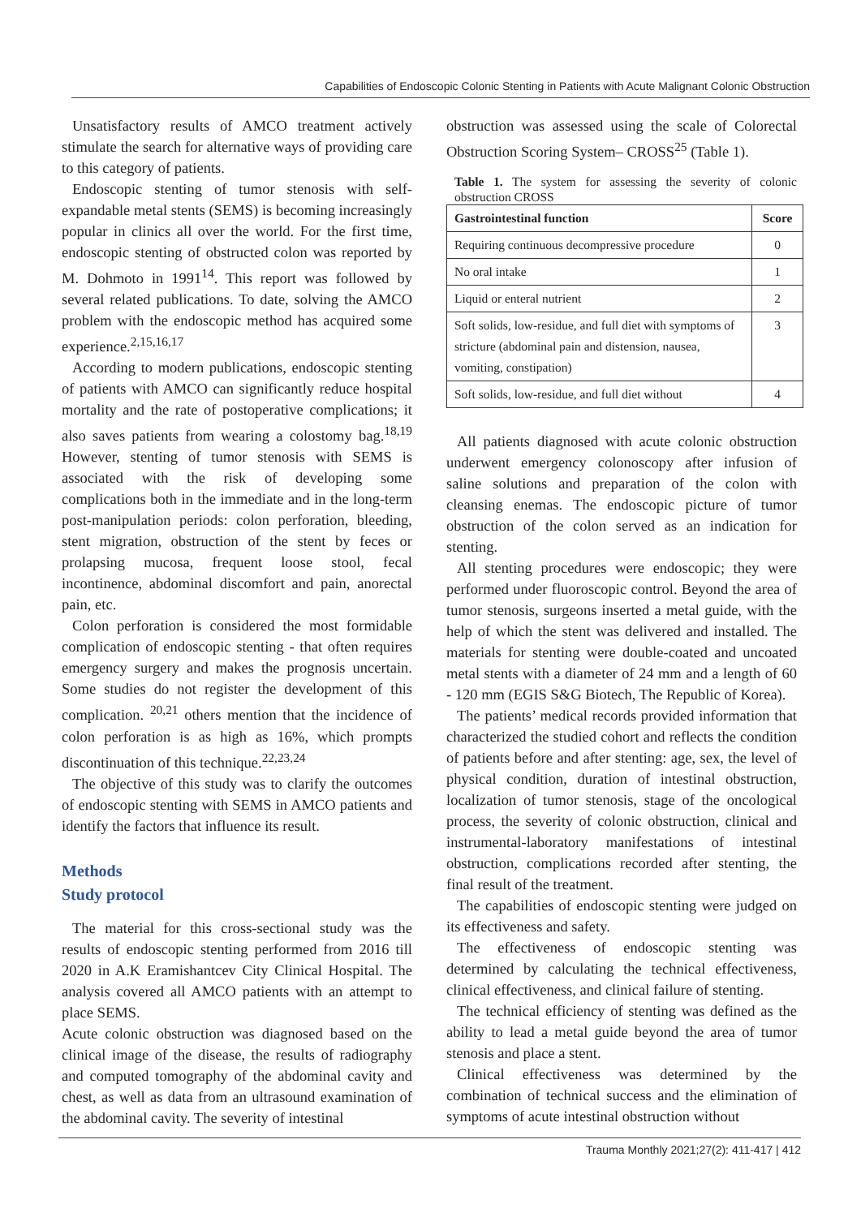Capabilities of Endoscopic Colonic Stenting in Patients with Acute Malignant Colonic Obstruction
Unsatisfactory results of AMCO treatment actively stimulate the search for alternative ways of providing care to this category of patients.
Endoscopic stenting of tumor stenosis with self-expandable metal stents (SEMS) is becoming increasingly popular in clinics all over the world. For the first time, endoscopic stenting of obstructed colon was reported by M. Dohmoto in 1991<sup>14</sup>. This report was followed by several related publications. To date, solving the AMCO problem with the endoscopic method has acquired some experience.<sup>2,15,16,17</sup>
According to modern publications, endoscopic stenting of patients with AMCO can significantly reduce hospital mortality and the rate of postoperative complications; it also saves patients from wearing a colostomy bag.<sup>18,19</sup> However, stenting of tumor stenosis with SEMS is associated with the risk of developing some complications both in the immediate and in the long-term post-manipulation periods: colon perforation, bleeding, stent migration, obstruction of the stent by feces or prolapsing mucosa, frequent loose stool, fecal incontinence, abdominal discomfort and pain, anorectal pain, etc.
Colon perforation is considered the most formidable complication of endoscopic stenting - that often requires emergency surgery and makes the prognosis uncertain. Some studies do not register the development of this complication. <sup>20,21</sup> others mention that the incidence of colon perforation is as high as 16%, which prompts discontinuation of this technique.<sup>22,23,24</sup>
The objective of this study was to clarify the outcomes of endoscopic stenting with SEMS in AMCO patients and identify the factors that influence its result.
Methods
Study protocol
The material for this cross-sectional study was the results of endoscopic stenting performed from 2016 till 2020 in A.K Eramishantcev City Clinical Hospital. The analysis covered all AMCO patients with an attempt to place SEMS.
Acute colonic obstruction was diagnosed based on the clinical image of the disease, the results of radiography and computed tomography of the abdominal cavity and chest, as well as data from an ultrasound examination of the abdominal cavity. The severity of intestinal
obstruction was assessed using the scale of Colorectal Obstruction Scoring System– CROSS<sup>25</sup> (Table 1).
Table 1. The system for assessing the severity of colonic obstruction CROSS
| Gastrointestinal function | Score |
| --- | --- |
| Requiring continuous decompressive procedure | 0 |
| No oral intake | 1 |
| Liquid or enteral nutrient | 2 |
| Soft solids, low-residue, and full diet with symptoms of stricture (abdominal pain and distension, nausea, vomiting, constipation) | 3 |
| Soft solids, low-residue, and full diet without | 4 |
All patients diagnosed with acute colonic obstruction underwent emergency colonoscopy after infusion of saline solutions and preparation of the colon with cleansing enemas. The endoscopic picture of tumor obstruction of the colon served as an indication for stenting.
All stenting procedures were endoscopic; they were performed under fluoroscopic control. Beyond the area of tumor stenosis, surgeons inserted a metal guide, with the help of which the stent was delivered and installed. The materials for stenting were double-coated and uncoated metal stents with a diameter of 24 mm and a length of 60 - 120 mm (EGIS S&G Biotech, The Republic of Korea).
The patients’ medical records provided information that characterized the studied cohort and reflects the condition of patients before and after stenting: age, sex, the level of physical condition, duration of intestinal obstruction, localization of tumor stenosis, stage of the oncological process, the severity of colonic obstruction, clinical and instrumental-laboratory manifestations of intestinal obstruction, complications recorded after stenting, the final result of the treatment.
The capabilities of endoscopic stenting were judged on its effectiveness and safety.
The effectiveness of endoscopic stenting was determined by calculating the technical effectiveness, clinical effectiveness, and clinical failure of stenting.
The technical efficiency of stenting was defined as the ability to lead a metal guide beyond the area of tumor stenosis and place a stent.
Clinical effectiveness was determined by the combination of technical success and the elimination of symptoms of acute intestinal obstruction without
Trauma Monthly 2021;27(2): 411-417 | 412